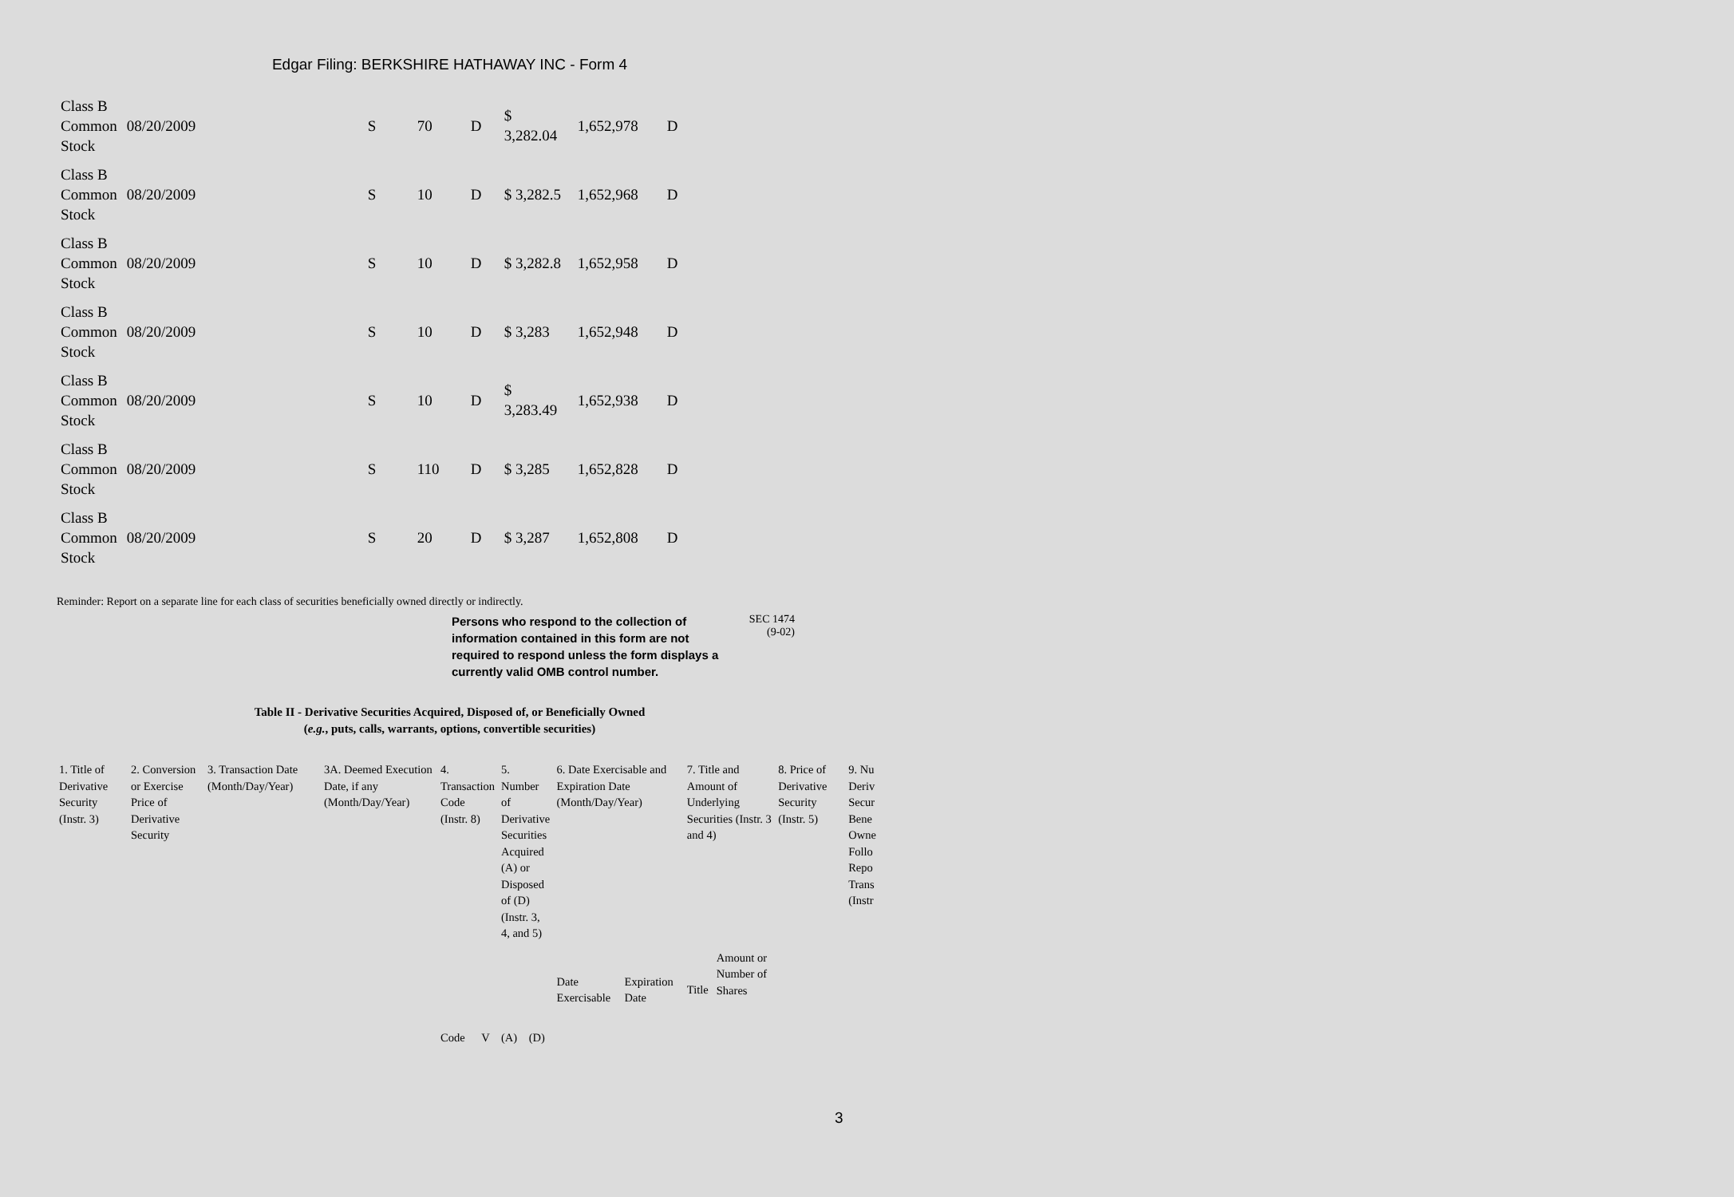Edgar Filing: BERKSHIRE HATHAWAY INC - Form 4
| Class B Common Stock | 08/20/2009 | S | 70 | D | $ 3,282.04 | 1,652,978 | D |
| Class B Common Stock | 08/20/2009 | S | 10 | D | $ 3,282.5 | 1,652,968 | D |
| Class B Common Stock | 08/20/2009 | S | 10 | D | $ 3,282.8 | 1,652,958 | D |
| Class B Common Stock | 08/20/2009 | S | 10 | D | $ 3,283 | 1,652,948 | D |
| Class B Common Stock | 08/20/2009 | S | 10 | D | $ 3,283.49 | 1,652,938 | D |
| Class B Common Stock | 08/20/2009 | S | 110 | D | $ 3,285 | 1,652,828 | D |
| Class B Common Stock | 08/20/2009 | S | 20 | D | $ 3,287 | 1,652,808 | D |
Reminder: Report on a separate line for each class of securities beneficially owned directly or indirectly.
Persons who respond to the collection of information contained in this form are not required to respond unless the form displays a currently valid OMB control number. SEC 1474
(9-02)
Table II - Derivative Securities Acquired, Disposed of, or Beneficially Owned
(e.g., puts, calls, warrants, options, convertible securities)
| 1. Title of Derivative Security (Instr. 3) | 2. Conversion or Exercise Price of Derivative Security | 3. Transaction Date (Month/Day/Year) | 3A. Deemed Execution Date, if any (Month/Day/Year) | 4. Transaction Code (Instr. 8) | | 5. Number of Derivative Securities Acquired (A) or Disposed of (D) (Instr. 3, 4, and 5) | | 6. Date Exercisable and Expiration Date (Month/Day/Year) | | 7. Title and Amount of Underlying Securities (Instr. 3 and 4) | | 8. Price of Derivative Security (Instr. 5) | 9. Nu Deriv Secur Bene Owne Follo Repo Trans (Instr |
| | | | | Code | V | (A) | (D) | Date Exercisable | Expiration Date | Title | Amount or Number of Shares | | |
3